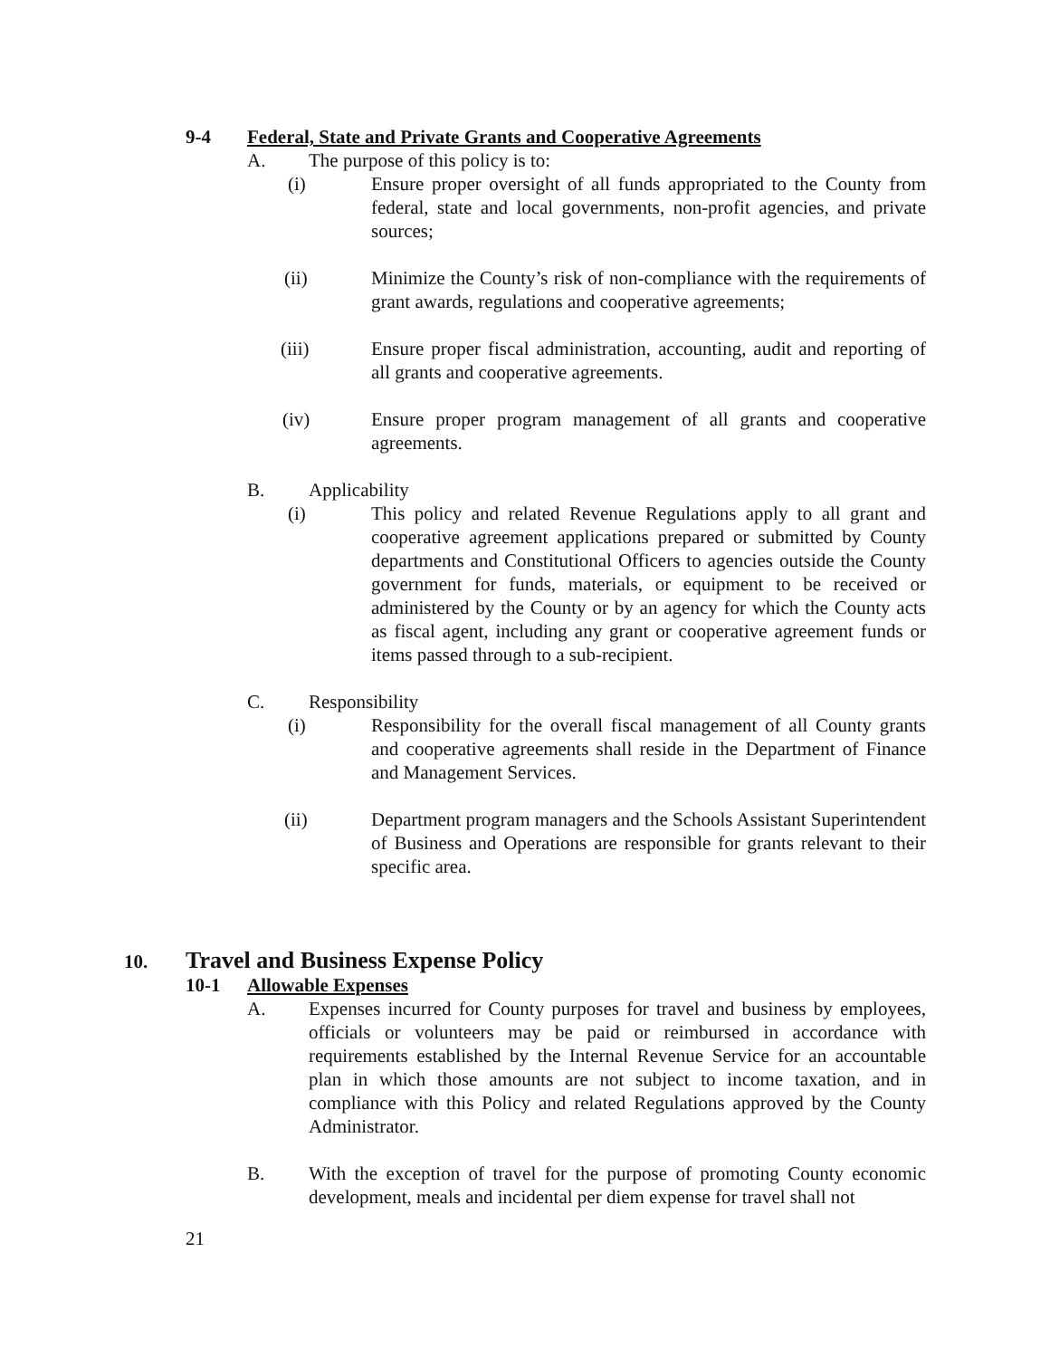9-4 Federal, State and Private Grants and Cooperative Agreements
A. The purpose of this policy is to:
(i) Ensure proper oversight of all funds appropriated to the County from federal, state and local governments, non-profit agencies, and private sources;
(ii) Minimize the County’s risk of non-compliance with the requirements of grant awards, regulations and cooperative agreements;
(iii) Ensure proper fiscal administration, accounting, audit and reporting of all grants and cooperative agreements.
(iv) Ensure proper program management of all grants and cooperative agreements.
B. Applicability
(i) This policy and related Revenue Regulations apply to all grant and cooperative agreement applications prepared or submitted by County departments and Constitutional Officers to agencies outside the County government for funds, materials, or equipment to be received or administered by the County or by an agency for which the County acts as fiscal agent, including any grant or cooperative agreement funds or items passed through to a sub-recipient.
C. Responsibility
(i) Responsibility for the overall fiscal management of all County grants and cooperative agreements shall reside in the Department of Finance and Management Services.
(ii) Department program managers and the Schools Assistant Superintendent of Business and Operations are responsible for grants relevant to their specific area.
10. Travel and Business Expense Policy
10-1 Allowable Expenses
A. Expenses incurred for County purposes for travel and business by employees, officials or volunteers may be paid or reimbursed in accordance with requirements established by the Internal Revenue Service for an accountable plan in which those amounts are not subject to income taxation, and in compliance with this Policy and related Regulations approved by the County Administrator.
B. With the exception of travel for the purpose of promoting County economic development, meals and incidental per diem expense for travel shall not
21